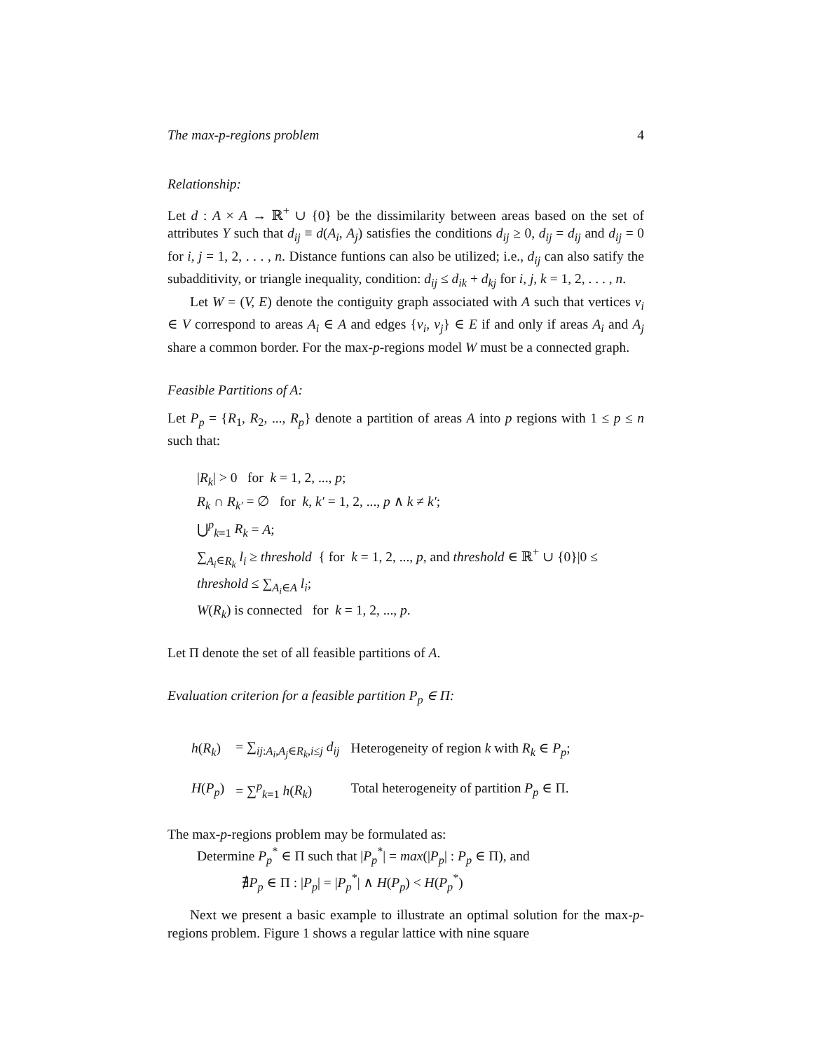The max-p-regions problem 4
Relationship:
Let d : A × A → ℝ<sup>+</sup> ∪ {0} be the dissimilarity between areas based on the set of attributes Y such that d<sub>ij</sub> ≡ d(A<sub>i</sub>, A<sub>j</sub>) satisfies the conditions d<sub>ij</sub> ≥ 0, d<sub>ij</sub> = d<sub>ij</sub> and d<sub>ij</sub> = 0 for i, j = 1, 2, . . . , n. Distance funtions can also be utilized; i.e., d<sub>ij</sub> can also satify the subadditivity, or triangle inequality, condition: d<sub>ij</sub> ≤ d<sub>ik</sub> + d<sub>kj</sub> for i, j, k = 1, 2, . . . , n.
Let W = (V, E) denote the contiguity graph associated with A such that vertices v<sub>i</sub> ∈ V correspond to areas A<sub>i</sub> ∈ A and edges {v<sub>i</sub>, v<sub>j</sub>} ∈ E if and only if areas A<sub>i</sub> and A<sub>j</sub> share a common border. For the max-p-regions model W must be a connected graph.
Feasible Partitions of A:
Let P<sub>p</sub> = {R<sub>1</sub>, R<sub>2</sub>, ..., R<sub>p</sub>} denote a partition of areas A into p regions with 1 ≤ p ≤ n such that:
|R<sub>k</sub>| > 0 for k = 1, 2, ..., p;
R<sub>k</sub> ∩ R<sub>k′</sub> = ∅ for k, k′ = 1, 2, ..., p ∧ k ≠ k′;
⋃<sup>p</sup><sub>k=1</sub> R<sub>k</sub> = A;
∑<sub>A<sub>i</sub>∈R<sub>k</sub></sub> l<sub>i</sub> ≥ threshold { for k = 1, 2, ..., p, and threshold ∈ ℝ<sup>+</sup> ∪ {0}|0 ≤ threshold ≤ ∑<sub>A<sub>i</sub>∈A</sub> l<sub>i</sub>;
W(R<sub>k</sub>) is connected for k = 1, 2, ..., p.
Let Π denote the set of all feasible partitions of A.
Evaluation criterion for a feasible partition P<sub>p</sub> ∈ Π:
| h ( R<sub>k</sub> ) | = ∑<sub>ij:A<sub>i</sub>,A<sub>j</sub>∈R<sub>k</sub>,i≤j</sub> d<sub>ij</sub> | Heterogeneity of region k with R<sub>k</sub> ∈ P<sub>p</sub> ; |
| H ( P<sub>p</sub> ) | = ∑<sup>p</sup><sub>k=1</sub> h ( R<sub>k</sub> ) | Total heterogeneity of partition P<sub>p</sub> ∈ Π. |
The max-p-regions problem may be formulated as:
Determine P<sub>p</sub><sup>*</sup> ∈ Π such that |P<sub>p</sub><sup>*</sup>| = max(|P<sub>p</sub>| : P<sub>p</sub> ∈ Π), and
∄P<sub>p</sub> ∈ Π : |P<sub>p</sub>| = |P<sub>p</sub><sup>*</sup>| ∧ H(P<sub>p</sub>) < H(P<sub>p</sub><sup>*</sup>)
Next we present a basic example to illustrate an optimal solution for the max-p-regions problem. Figure 1 shows a regular lattice with nine square